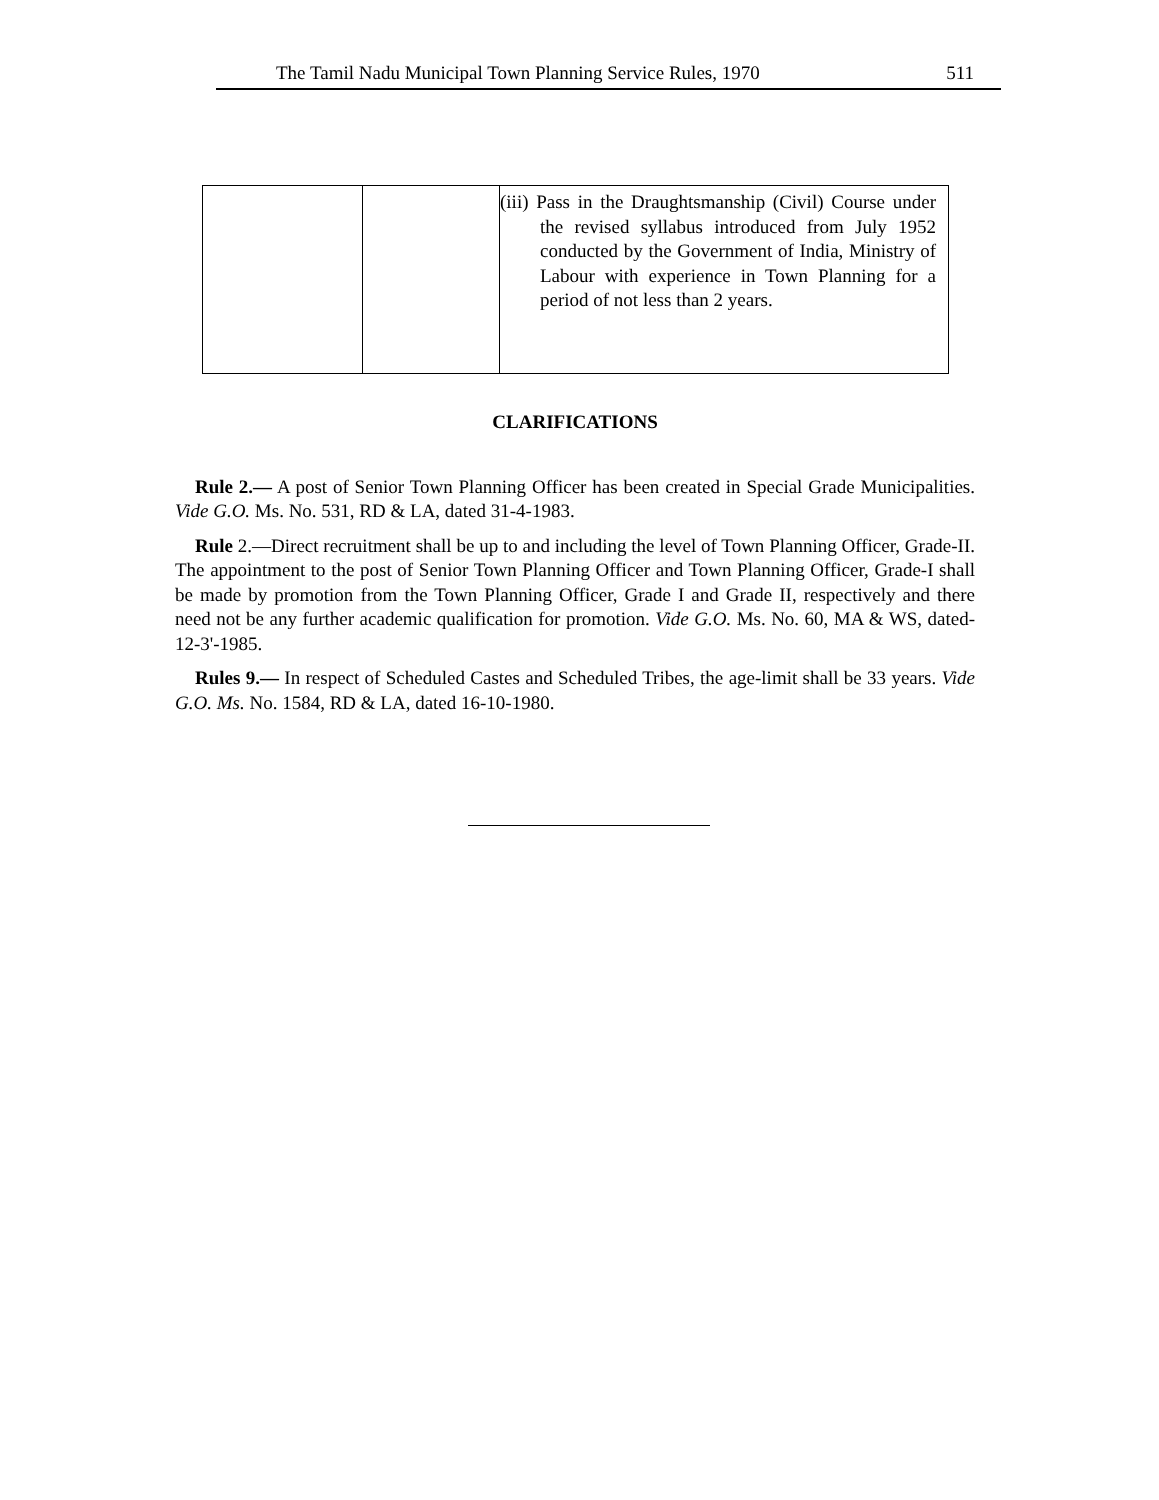The Tamil Nadu Municipal Town Planning Service Rules, 1970 511
| | | (iii) Pass in the Draughtsmanship (Civil) Course under the revised syllabus introduced from July 1952 conducted by the Government of India, Ministry of Labour with experience in Town Planning for a period of not less than 2 years. |
CLARIFICATIONS
Rule 2.— A post of Senior Town Planning Officer has been created in Special Grade Municipalities. Vide G.O. Ms. No. 531, RD & LA, dated 31-4-1983.
Rule 2.—Direct recruitment shall be up to and including the level of Town Planning Officer, Grade-II. The appointment to the post of Senior Town Planning Officer and Town Planning Officer, Grade-I shall be made by promotion from the Town Planning Officer, Grade I and Grade II, respectively and there need not be any further academic qualification for promotion. Vide G.O. Ms. No. 60, MA & WS, dated-12-3'-1985.
Rules 9.— In respect of Scheduled Castes and Scheduled Tribes, the age-limit shall be 33 years. Vide G.O. Ms. No. 1584, RD & LA, dated 16-10-1980.